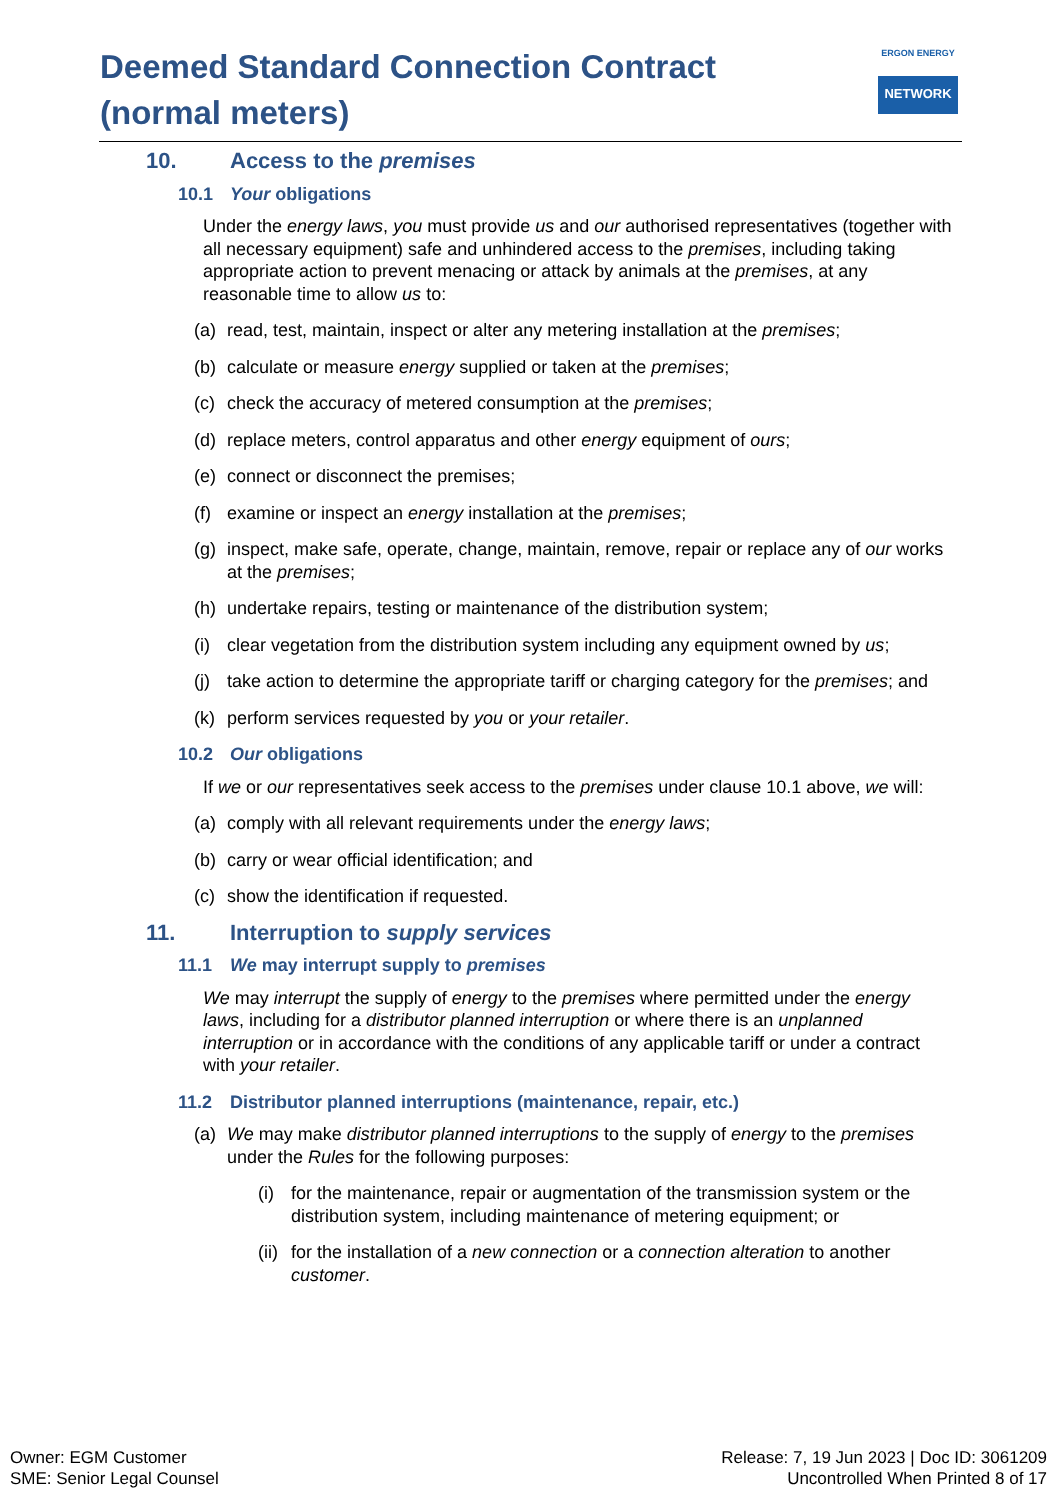Deemed Standard Connection Contract
(normal meters)
ERGON ENERGY
NETWORK
10. Access to the premises
10.1 Your obligations
Under the energy laws, you must provide us and our authorised representatives (together with all necessary equipment) safe and unhindered access to the premises, including taking appropriate action to prevent menacing or attack by animals at the premises, at any reasonable time to allow us to:
(a) read, test, maintain, inspect or alter any metering installation at the premises;
(b) calculate or measure energy supplied or taken at the premises;
(c) check the accuracy of metered consumption at the premises;
(d) replace meters, control apparatus and other energy equipment of ours;
(e) connect or disconnect the premises;
(f) examine or inspect an energy installation at the premises;
(g) inspect, make safe, operate, change, maintain, remove, repair or replace any of our works at the premises;
(h) undertake repairs, testing or maintenance of the distribution system;
(i) clear vegetation from the distribution system including any equipment owned by us;
(j) take action to determine the appropriate tariff or charging category for the premises; and
(k) perform services requested by you or your retailer.
10.2 Our obligations
If we or our representatives seek access to the premises under clause 10.1 above, we will:
(a) comply with all relevant requirements under the energy laws;
(b) carry or wear official identification; and
(c) show the identification if requested.
11. Interruption to supply services
11.1 We may interrupt supply to premises
We may interrupt the supply of energy to the premises where permitted under the energy laws, including for a distributor planned interruption or where there is an unplanned interruption or in accordance with the conditions of any applicable tariff or under a contract with your retailer.
11.2 Distributor planned interruptions (maintenance, repair, etc.)
(a) We may make distributor planned interruptions to the supply of energy to the premises under the Rules for the following purposes:
(i) for the maintenance, repair or augmentation of the transmission system or the distribution system, including maintenance of metering equipment; or
(ii)
for the installation of a new connection or a connection alteration to another customer.
Owner: EGM Customer
SME: Senior Legal Counsel
Release: 7, 19 Jun 2023 | Doc ID: 3061209
Uncontrolled When Printed 8 of 17